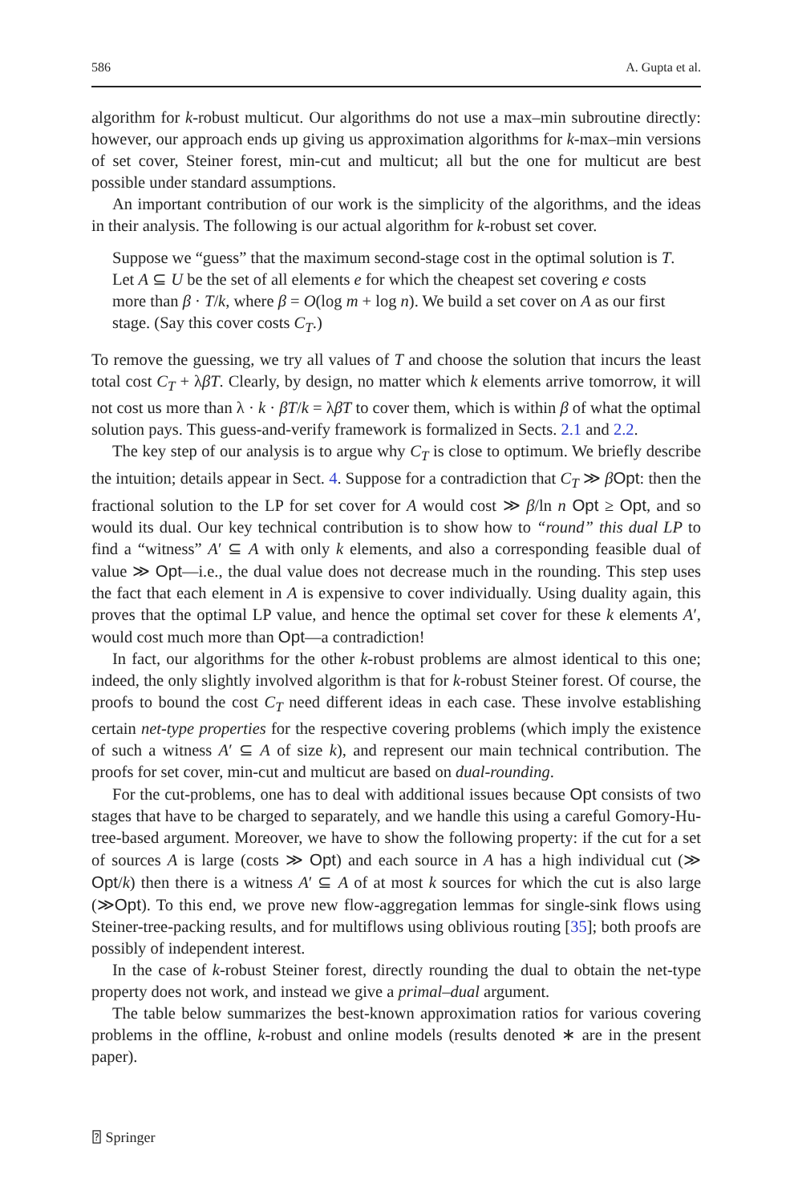586 A. Gupta et al.
algorithm for k-robust multicut. Our algorithms do not use a max–min subroutine directly: however, our approach ends up giving us approximation algorithms for k-max–min versions of set cover, Steiner forest, min-cut and multicut; all but the one for multicut are best possible under standard assumptions.
An important contribution of our work is the simplicity of the algorithms, and the ideas in their analysis. The following is our actual algorithm for k-robust set cover.
Suppose we “guess” that the maximum second-stage cost in the optimal solution is T. Let A ⊆ U be the set of all elements e for which the cheapest set covering e costs more than β · T/k, where β = O(log m + log n). We build a set cover on A as our first stage. (Say this cover costs C<sub>T</sub>.)
To remove the guessing, we try all values of T and choose the solution that incurs the least total cost C<sub>T</sub> + λβT. Clearly, by design, no matter which k elements arrive tomorrow, it will not cost us more than λ · k · βT/k = λβT to cover them, which is within β of what the optimal solution pays. This guess-and-verify framework is formalized in Sects. 2.1 and 2.2.
The key step of our analysis is to argue why C<sub>T</sub> is close to optimum. We briefly describe the intuition; details appear in Sect. 4. Suppose for a contradiction that C<sub>T</sub> ≫ βOpt: then the fractional solution to the LP for set cover for A would cost ≫ β/ln n Opt ≥ Opt, and so would its dual. Our key technical contribution is to show how to “round” this dual LP to find a “witness” A′ ⊆ A with only k elements, and also a corresponding feasible dual of value ≫ Opt—i.e., the dual value does not decrease much in the rounding. This step uses the fact that each element in A is expensive to cover individually. Using duality again, this proves that the optimal LP value, and hence the optimal set cover for these k elements A′, would cost much more than Opt—a contradiction!
In fact, our algorithms for the other k-robust problems are almost identical to this one; indeed, the only slightly involved algorithm is that for k-robust Steiner forest. Of course, the proofs to bound the cost C<sub>T</sub> need different ideas in each case. These involve establishing certain net-type properties for the respective covering problems (which imply the existence of such a witness A′ ⊆ A of size k), and represent our main technical contribution. The proofs for set cover, min-cut and multicut are based on dual-rounding.
For the cut-problems, one has to deal with additional issues because Opt consists of two stages that have to be charged to separately, and we handle this using a careful Gomory-Hu-tree-based argument. Moreover, we have to show the following property: if the cut for a set of sources A is large (costs ≫ Opt) and each source in A has a high individual cut (≫ Opt/k) then there is a witness A′ ⊆ A of at most k sources for which the cut is also large (≫Opt). To this end, we prove new flow-aggregation lemmas for single-sink flows using Steiner-tree-packing results, and for multiflows using oblivious routing [35]; both proofs are possibly of independent interest.
In the case of k-robust Steiner forest, directly rounding the dual to obtain the net-type property does not work, and instead we give a primal–dual argument.
The table below summarizes the best-known approximation ratios for various covering problems in the offline, k-robust and online models (results denoted ∗ are in the present paper).
⍰ Springer